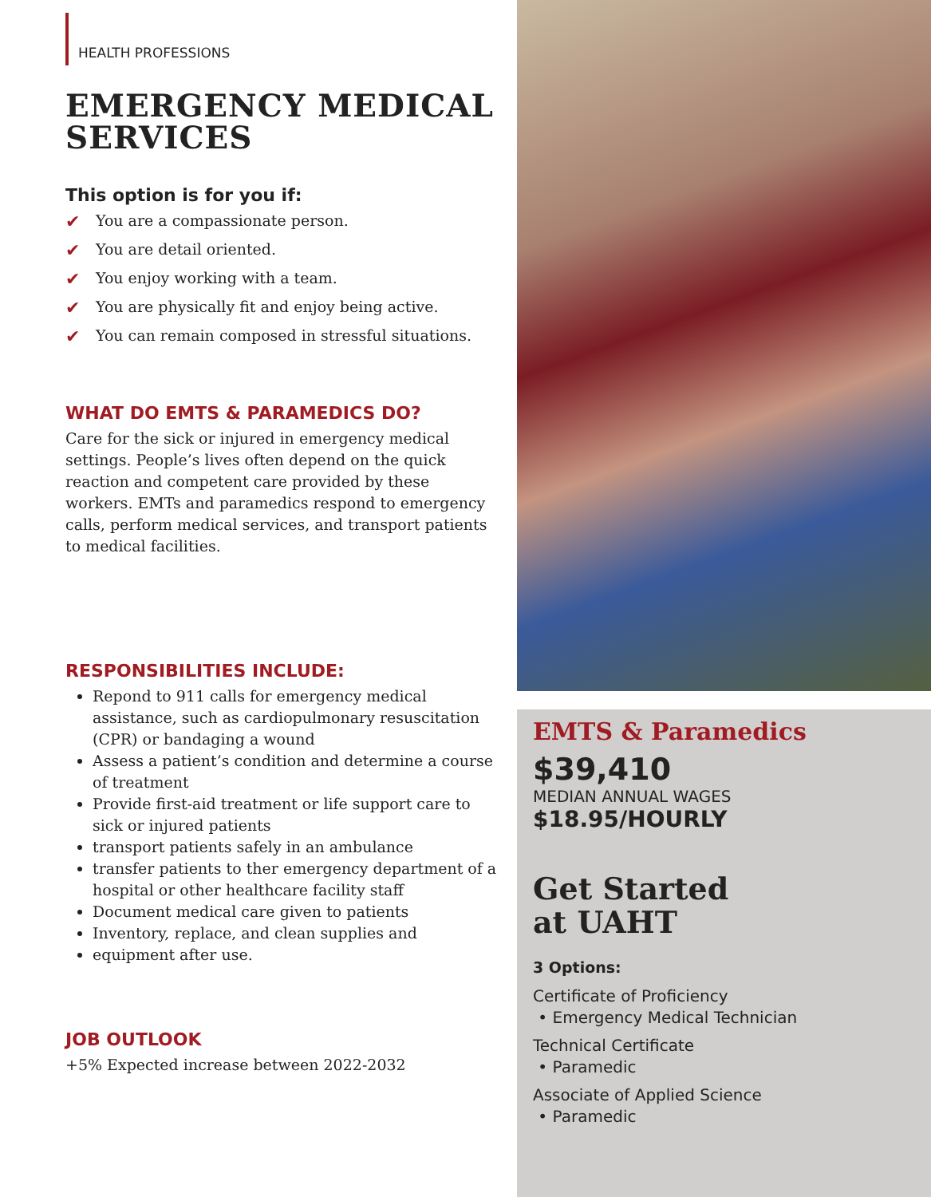HEALTH PROFESSIONS
EMERGENCY MEDICAL SERVICES
This option is for you if:
✔ You are a compassionate person.
✔ You are detail oriented.
✔ You enjoy working with a team.
✔ You are physically fit and enjoy being active.
✔ You can remain composed in stressful situations.
WHAT DO EMTS & PARAMEDICS DO?
Care for the sick or injured in emergency medical settings. People’s lives often depend on the quick reaction and competent care provided by these workers. EMTs and paramedics respond to emergency calls, perform medical services, and transport patients to medical facilities.
RESPONSIBILITIES INCLUDE:
Repond to 911 calls for emergency medical assistance, such as cardiopulmonary resuscitation (CPR) or bandaging a wound
Assess a patient’s condition and determine a course of treatment
Provide first-aid treatment or life support care to sick or injured patients
transport patients safely in an ambulance
transfer patients to ther emergency department of a hospital or other healthcare facility staff
Document medical care given to patients
Inventory, replace, and clean supplies and
equipment after use.
JOB OUTLOOK
+5% Expected increase between 2022-2032
EMTS & Paramedics
$39,410
MEDIAN ANNUAL WAGES
$18.95/HOURLY
Get Started
at UAHT
3 Options:
Certificate of Proficiency
• Emergency Medical Technician
Technical Certificate
• Paramedic
Associate of Applied Science
• Paramedic